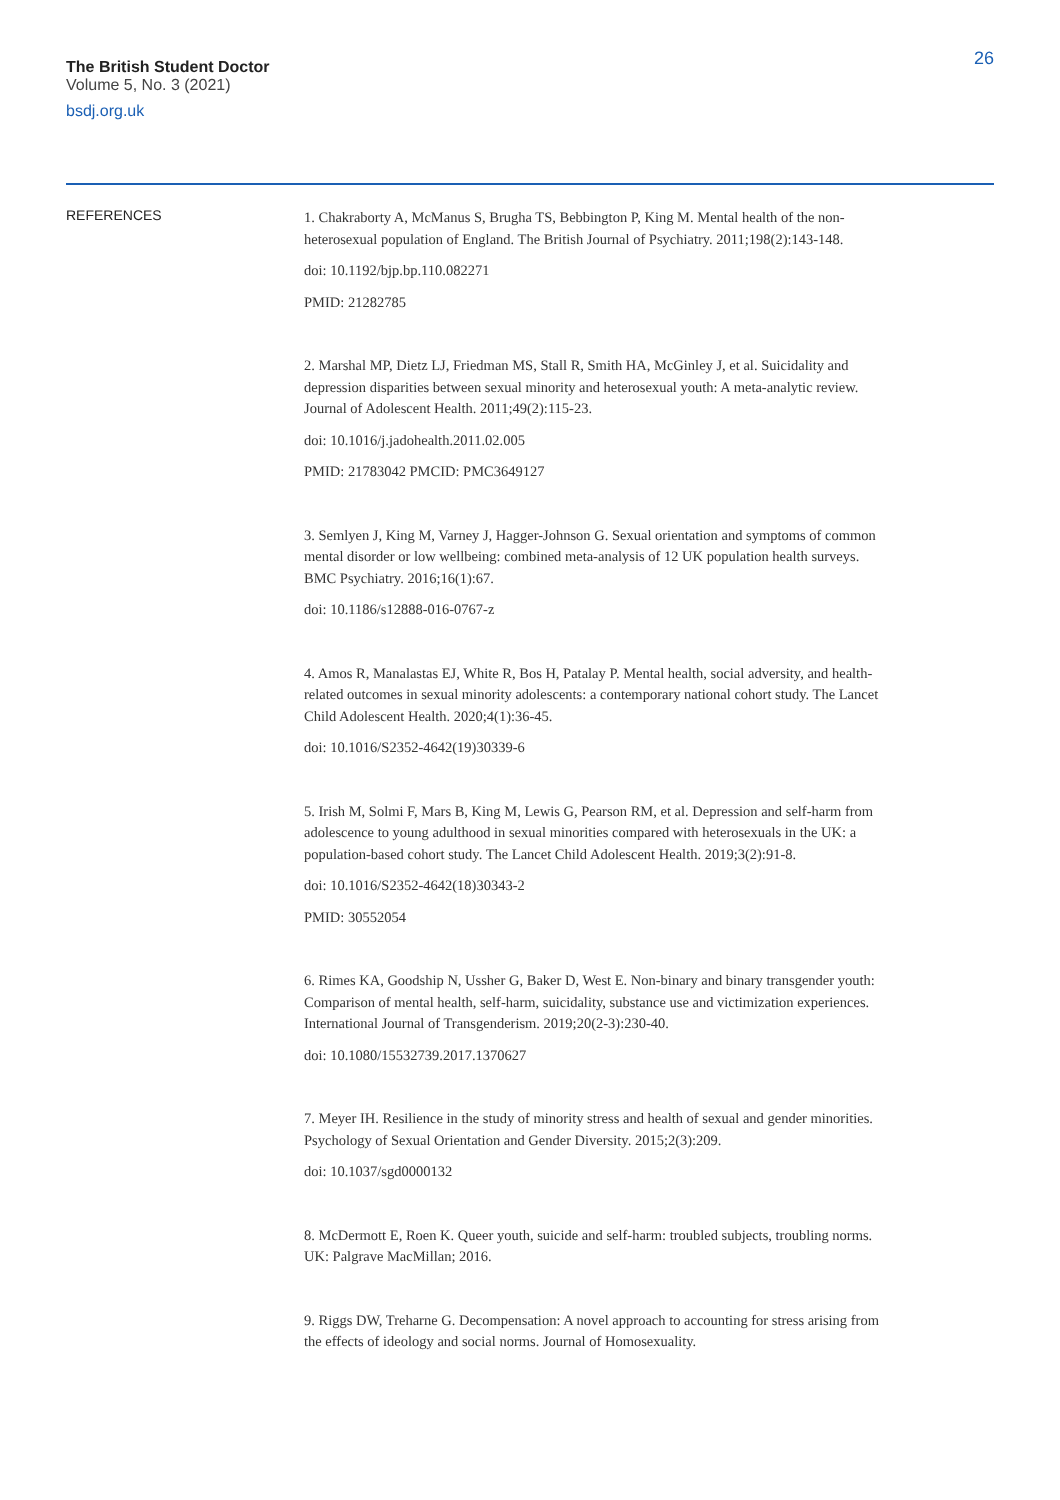The British Student Doctor
Volume 5, No. 3 (2021)
bsdj.org.uk
26
REFERENCES
1. Chakraborty A, McManus S, Brugha TS, Bebbington P, King M. Mental health of the non-heterosexual population of England. The British Journal of Psychiatry. 2011;198(2):143-148.
doi: 10.1192/bjp.bp.110.082271
PMID: 21282785
2. Marshal MP, Dietz LJ, Friedman MS, Stall R, Smith HA, McGinley J, et al. Suicidality and depression disparities between sexual minority and heterosexual youth: A meta-analytic review. Journal of Adolescent Health. 2011;49(2):115-23.
doi: 10.1016/j.jadohealth.2011.02.005
PMID: 21783042 PMCID: PMC3649127
3. Semlyen J, King M, Varney J, Hagger-Johnson G. Sexual orientation and symptoms of common mental disorder or low wellbeing: combined meta-analysis of 12 UK population health surveys. BMC Psychiatry. 2016;16(1):67.
doi: 10.1186/s12888-016-0767-z
4. Amos R, Manalastas EJ, White R, Bos H, Patalay P. Mental health, social adversity, and health-related outcomes in sexual minority adolescents: a contemporary national cohort study. The Lancet Child Adolescent Health. 2020;4(1):36-45.
doi: 10.1016/S2352-4642(19)30339-6
5. Irish M, Solmi F, Mars B, King M, Lewis G, Pearson RM, et al. Depression and self-harm from adolescence to young adulthood in sexual minorities compared with heterosexuals in the UK: a population-based cohort study. The Lancet Child Adolescent Health. 2019;3(2):91-8.
doi: 10.1016/S2352-4642(18)30343-2
PMID: 30552054
6. Rimes KA, Goodship N, Ussher G, Baker D, West E. Non-binary and binary transgender youth: Comparison of mental health, self-harm, suicidality, substance use and victimization experiences. International Journal of Transgenderism. 2019;20(2-3):230-40.
doi: 10.1080/15532739.2017.1370627
7. Meyer IH. Resilience in the study of minority stress and health of sexual and gender minorities. Psychology of Sexual Orientation and Gender Diversity. 2015;2(3):209.
doi: 10.1037/sgd0000132
8. McDermott E, Roen K. Queer youth, suicide and self-harm: troubled subjects, troubling norms. UK: Palgrave MacMillan; 2016.
9. Riggs DW, Treharne G. Decompensation: A novel approach to accounting for stress arising from the effects of ideology and social norms. Journal of Homosexuality.